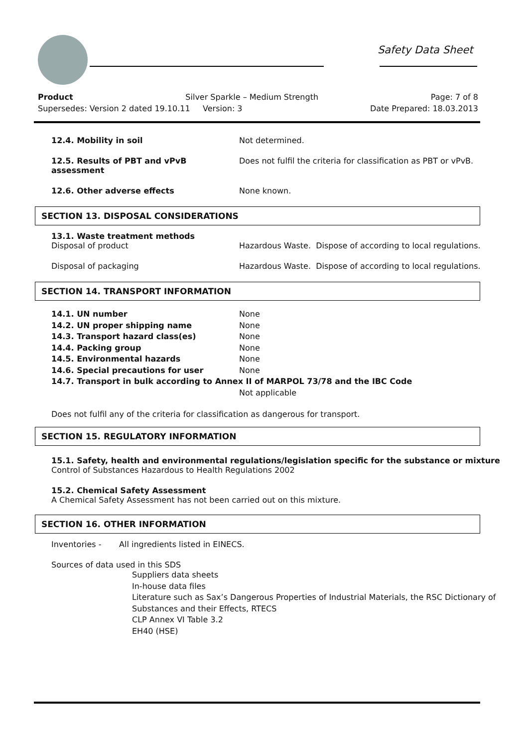Safety Data Sheet
Product Silver Sparkle – Medium Strength Page: 7 of 8
Supersedes: Version 2 dated 19.10.11 Version: 3 Date Prepared: 18.03.2013
12.4. Mobility in soil Not determined.
12.5. Results of PBT and vPvB assessment
Does not fulfil the criteria for classification as PBT or vPvB.
12.6. Other adverse effects None known.
SECTION 13. DISPOSAL CONSIDERATIONS
13.1. Waste treatment methods
Disposal of product Hazardous Waste. Dispose of according to local regulations.
Disposal of packaging Hazardous Waste. Dispose of according to local regulations.
SECTION 14. TRANSPORT INFORMATION
| 14.1. UN number | None |
| 14.2. UN proper shipping name | None |
| 14.3. Transport hazard class(es) | None |
| 14.4. Packing group | None |
| 14.5. Environmental hazards | None |
| 14.6. Special precautions for user | None |
| 14.7. Transport in bulk according to Annex II of MARPOL 73/78 and the IBC Code | |
| | Not applicable |
Does not fulfil any of the criteria for classification as dangerous for transport.
SECTION 15. REGULATORY INFORMATION
15.1. Safety, health and environmental regulations/legislation specific for the substance or mixture
Control of Substances Hazardous to Health Regulations 2002
15.2. Chemical Safety Assessment
A Chemical Safety Assessment has not been carried out on this mixture.
SECTION 16. OTHER INFORMATION
Inventories - All ingredients listed in EINECS.
Sources of data used in this SDS
Suppliers data sheets
In-house data files
Literature such as Sax’s Dangerous Properties of Industrial Materials, the RSC Dictionary of Substances and their Effects, RTECS
CLP Annex VI Table 3.2
EH40 (HSE)